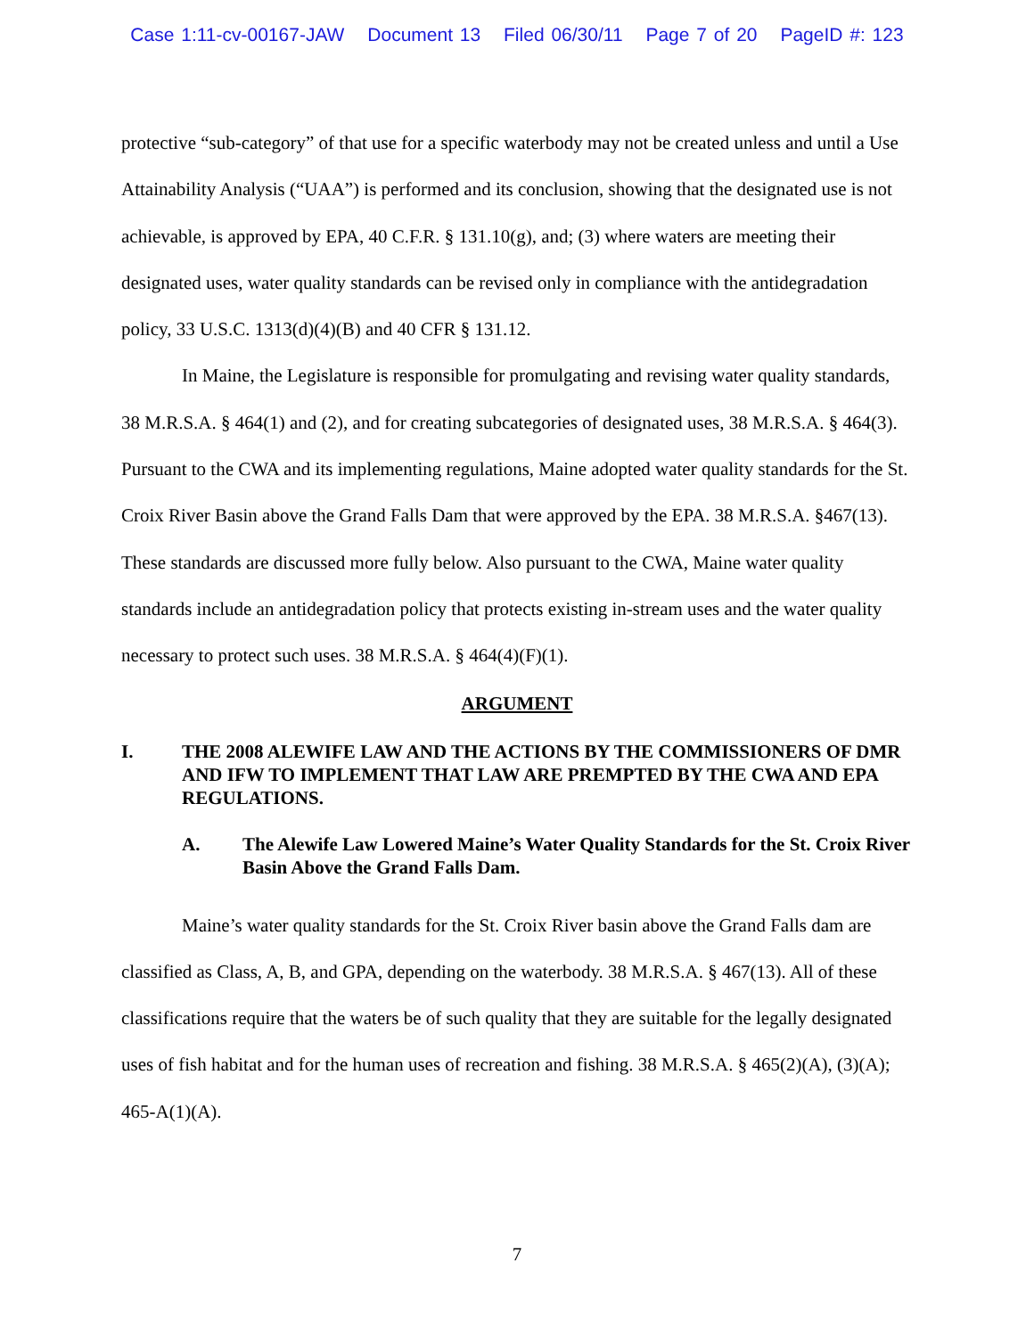Case 1:11-cv-00167-JAW Document 13 Filed 06/30/11 Page 7 of 20 PageID #: 123
protective “sub-category” of that use for a specific waterbody may not be created unless and until a Use Attainability Analysis (“UAA”) is performed and its conclusion, showing that the designated use is not achievable, is approved by EPA, 40 C.F.R. § 131.10(g), and; (3) where waters are meeting their designated uses, water quality standards can be revised only in compliance with the antidegradation policy, 33 U.S.C. 1313(d)(4)(B) and 40 CFR § 131.12.
In Maine, the Legislature is responsible for promulgating and revising water quality standards, 38 M.R.S.A. § 464(1) and (2), and for creating subcategories of designated uses, 38 M.R.S.A. § 464(3). Pursuant to the CWA and its implementing regulations, Maine adopted water quality standards for the St. Croix River Basin above the Grand Falls Dam that were approved by the EPA. 38 M.R.S.A. §467(13). These standards are discussed more fully below. Also pursuant to the CWA, Maine water quality standards include an antidegradation policy that protects existing in-stream uses and the water quality necessary to protect such uses. 38 M.R.S.A. § 464(4)(F)(1).
ARGUMENT
I. THE 2008 ALEWIFE LAW AND THE ACTIONS BY THE COMMISSIONERS OF DMR AND IFW TO IMPLEMENT THAT LAW ARE PREMPTED BY THE CWA AND EPA REGULATIONS.
A. The Alewife Law Lowered Maine’s Water Quality Standards for the St. Croix River Basin Above the Grand Falls Dam.
Maine’s water quality standards for the St. Croix River basin above the Grand Falls dam are classified as Class, A, B, and GPA, depending on the waterbody. 38 M.R.S.A. § 467(13). All of these classifications require that the waters be of such quality that they are suitable for the legally designated uses of fish habitat and for the human uses of recreation and fishing. 38 M.R.S.A. § 465(2)(A), (3)(A); 465-A(1)(A).
7